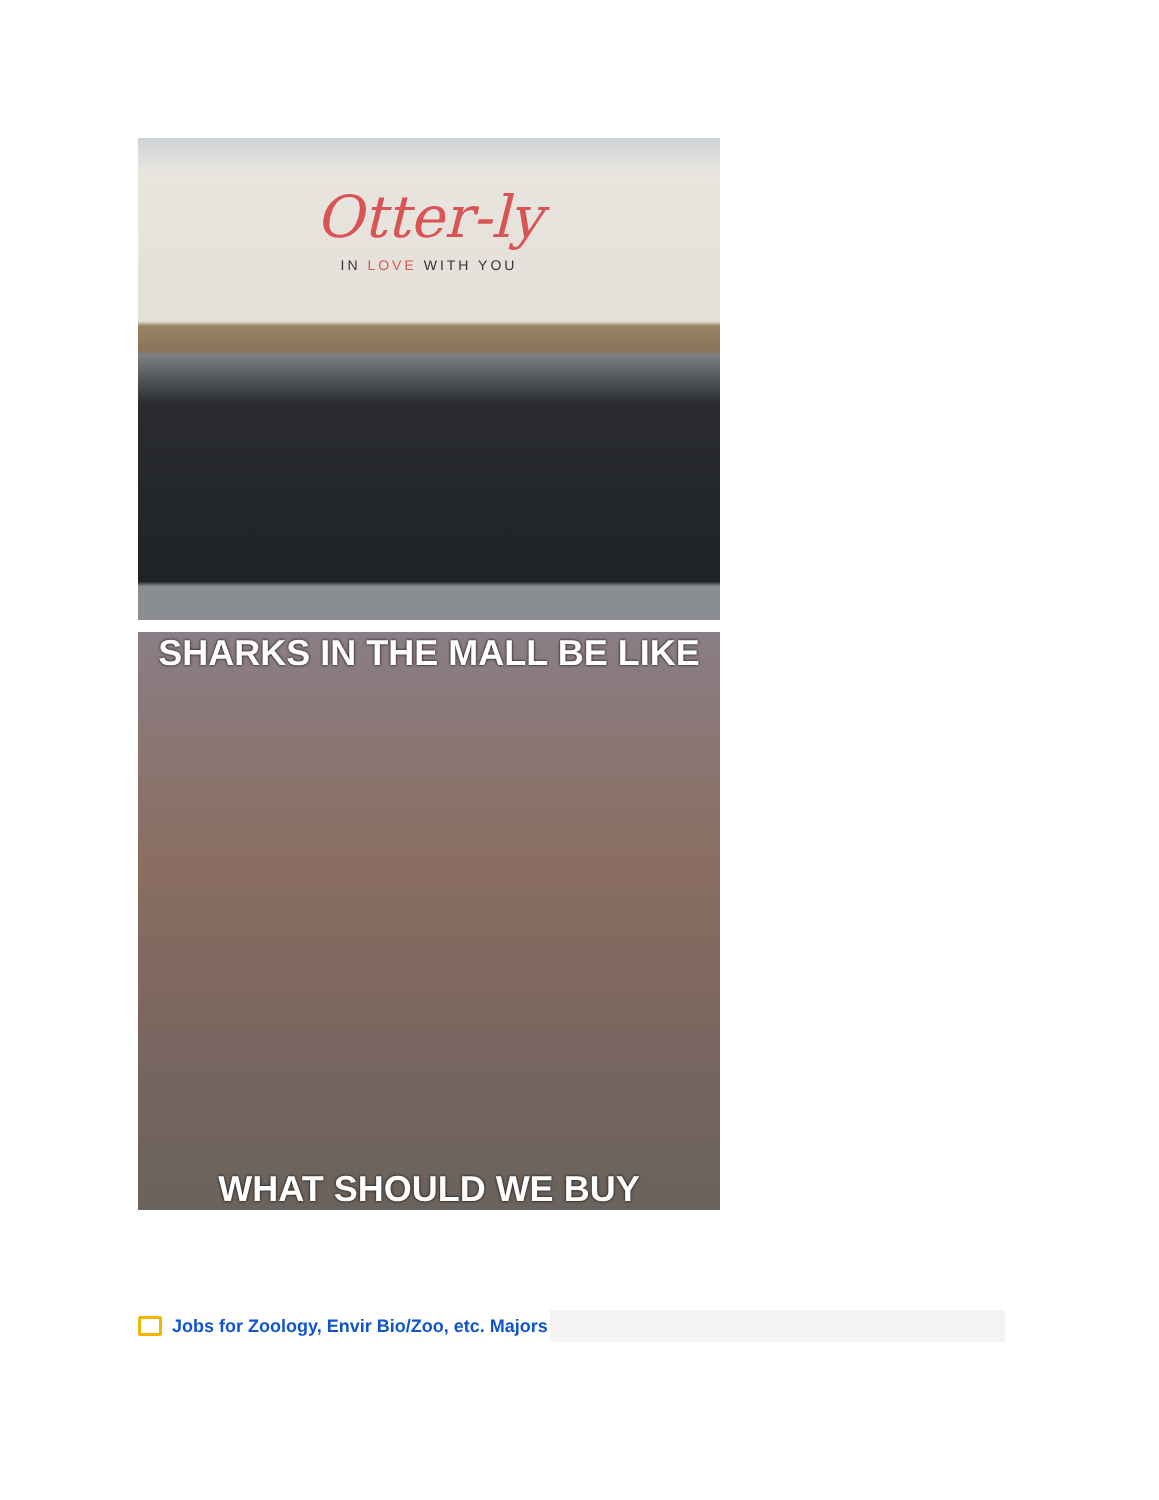Otter-ly
IN LOVE WITH YOU
SHARKS IN THE MALL BE LIKE
WHAT SHOULD WE BUY
Jobs for Zoology, Envir Bio/Zoo, etc. Majors